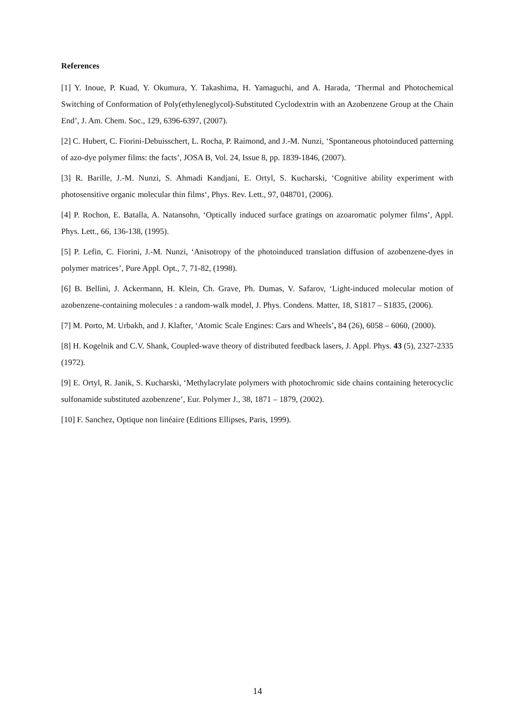References
[1] Y. Inoue, P. Kuad, Y. Okumura, Y. Takashima, H. Yamaguchi, and A. Harada, ‘Thermal and Photochemical Switching of Conformation of Poly(ethyleneglycol)-Substituted Cyclodextrin with an Azobenzene Group at the Chain End’, J. Am. Chem. Soc., 129, 6396-6397, (2007).
[2] C. Hubert, C. Fiorini-Debuisschert, L. Rocha, P. Raimond, and J.-M. Nunzi, ‘Spontaneous photoinduced patterning of azo-dye polymer films: the facts’, JOSA B, Vol. 24, Issue 8, pp. 1839-1846, (2007).
[3] R. Barille, J.-M. Nunzi, S. Ahmadi Kandjani, E. Ortyl, S. Kucharski, ‘Cognitive ability experiment with photosensitive organic molecular thin films‘, Phys. Rev. Lett., 97, 048701, (2006).
[4] P. Rochon, E. Batalla, A. Natansohn, ‘Optically induced surface gratings on azoaromatic polymer films’, Appl. Phys. Lett., 66, 136-138, (1995).
[5] P. Lefin, C. Fiorini, J.-M. Nunzi, ‘Anisotropy of the photoinduced translation diffusion of azobenzene-dyes in polymer matrices’, Pure Appl. Opt., 7, 71-82, (1998).
[6] B. Bellini, J. Ackermann, H. Klein, Ch. Grave, Ph. Dumas, V. Safarov, ‘Light-induced molecular motion of azobenzene-containing molecules : a random-walk model, J. Phys. Condens. Matter, 18, S1817 – S1835, (2006).
[7] M. Porto, M. Urbakh, and J. Klafter, ‘Atomic Scale Engines: Cars and Wheels’, 84 (26), 6058 – 6060, (2000).
[8] H. Kogelnik and C.V. Shank, Coupled-wave theory of distributed feedback lasers, J. Appl. Phys. 43 (5), 2327-2335 (1972).
[9] E. Ortyl, R. Janik, S. Kucharski, ‘Methylacrylate polymers with photochromic side chains containing heterocyclic sulfonamide substituted azobenzene’, Eur. Polymer J., 38, 1871 – 1879, (2002).
[10] F. Sanchez, Optique non linéaire (Editions Ellipses, Paris, 1999).
14